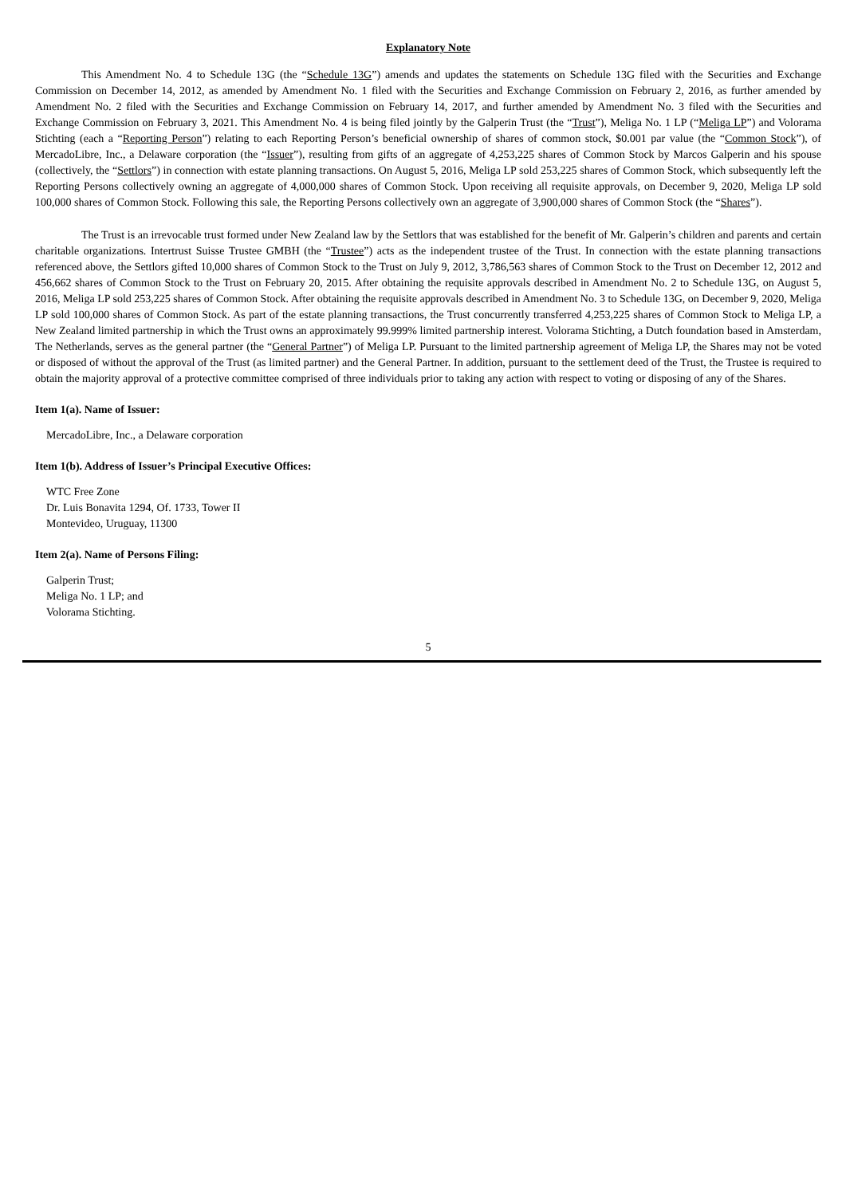Explanatory Note
This Amendment No. 4 to Schedule 13G (the “Schedule 13G”) amends and updates the statements on Schedule 13G filed with the Securities and Exchange Commission on December 14, 2012, as amended by Amendment No. 1 filed with the Securities and Exchange Commission on February 2, 2016, as further amended by Amendment No. 2 filed with the Securities and Exchange Commission on February 14, 2017, and further amended by Amendment No. 3 filed with the Securities and Exchange Commission on February 3, 2021. This Amendment No. 4 is being filed jointly by the Galperin Trust (the “Trust”), Meliga No. 1 LP (“Meliga LP”) and Volorama Stichting (each a “Reporting Person”) relating to each Reporting Person’s beneficial ownership of shares of common stock, $0.001 par value (the “Common Stock”), of MercadoLibre, Inc., a Delaware corporation (the “Issuer”), resulting from gifts of an aggregate of 4,253,225 shares of Common Stock by Marcos Galperin and his spouse (collectively, the “Settlors”) in connection with estate planning transactions. On August 5, 2016, Meliga LP sold 253,225 shares of Common Stock, which subsequently left the Reporting Persons collectively owning an aggregate of 4,000,000 shares of Common Stock. Upon receiving all requisite approvals, on December 9, 2020, Meliga LP sold 100,000 shares of Common Stock. Following this sale, the Reporting Persons collectively own an aggregate of 3,900,000 shares of Common Stock (the “Shares”).
The Trust is an irrevocable trust formed under New Zealand law by the Settlors that was established for the benefit of Mr. Galperin’s children and parents and certain charitable organizations. Intertrust Suisse Trustee GMBH (the “Trustee”) acts as the independent trustee of the Trust. In connection with the estate planning transactions referenced above, the Settlors gifted 10,000 shares of Common Stock to the Trust on July 9, 2012, 3,786,563 shares of Common Stock to the Trust on December 12, 2012 and 456,662 shares of Common Stock to the Trust on February 20, 2015. After obtaining the requisite approvals described in Amendment No. 2 to Schedule 13G, on August 5, 2016, Meliga LP sold 253,225 shares of Common Stock. After obtaining the requisite approvals described in Amendment No. 3 to Schedule 13G, on December 9, 2020, Meliga LP sold 100,000 shares of Common Stock. As part of the estate planning transactions, the Trust concurrently transferred 4,253,225 shares of Common Stock to Meliga LP, a New Zealand limited partnership in which the Trust owns an approximately 99.999% limited partnership interest. Volorama Stichting, a Dutch foundation based in Amsterdam, The Netherlands, serves as the general partner (the “General Partner”) of Meliga LP. Pursuant to the limited partnership agreement of Meliga LP, the Shares may not be voted or disposed of without the approval of the Trust (as limited partner) and the General Partner. In addition, pursuant to the settlement deed of the Trust, the Trustee is required to obtain the majority approval of a protective committee comprised of three individuals prior to taking any action with respect to voting or disposing of any of the Shares.
Item 1(a). Name of Issuer:
MercadoLibre, Inc., a Delaware corporation
Item 1(b). Address of Issuer’s Principal Executive Offices:
WTC Free Zone
Dr. Luis Bonavita 1294, Of. 1733, Tower II
Montevideo, Uruguay, 11300
Item 2(a). Name of Persons Filing:
Galperin Trust;
Meliga No. 1 LP; and
Volorama Stichting.
5